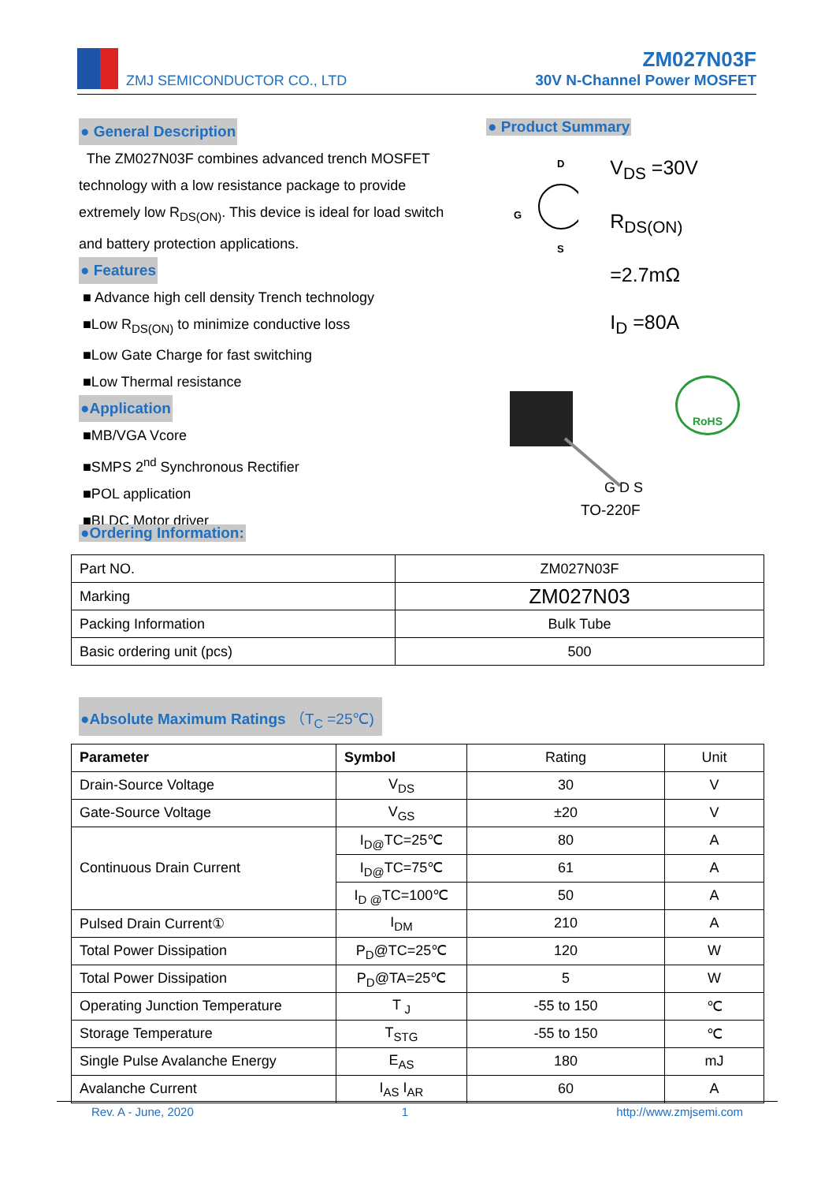ZMJ SEMICONDUCTOR CO., LTD
ZM027N03F
30V N-Channel Power MOSFET
● General Description
The ZM027N03F combines advanced trench MOSFET technology with a low resistance package to provide extremely low R<sub>DS(ON)</sub>. This device is ideal for load switch and battery protection applications.
● Features
■ Advance high cell density Trench technology
■Low R<sub>DS(ON)</sub> to minimize conductive loss
■Low Gate Charge for fast switching
■Low Thermal resistance
●Application
■MB/VGA Vcore
■SMPS 2<sup>nd</sup> Synchronous Rectifier
■POL application
■BLDC Motor driver
● Product Summary
D
G
S
V<sub>DS</sub> =30V
R<sub>DS(ON)</sub> =2.7mΩ
I<sub>D</sub> =80A
G D S
RoHS
TO-220F
●Ordering Information:
| Part NO. | ZM027N03F |
| Marking | ZM027N03 |
| Packing Information | Bulk Tube |
| Basic ordering unit (pcs) | 500 |
●Absolute Maximum Ratings （T<sub>C</sub> =25℃)
| Parameter | Symbol | Rating | Unit |
| Drain-Source Voltage | V<sub>DS</sub> | 30 | V |
| Gate-Source Voltage | V<sub>GS</sub> | ±20 | V |
| Continuous Drain Current | I<sub>D@</sub>TC=25℃ | 80 | A |
| | I<sub>D@</sub>TC=75℃ | 61 | A |
| | I<sub>D @</sub>TC=100℃ | 50 | A |
| Pulsed Drain Current① | I<sub>DM</sub> | 210 | A |
| Total Power Dissipation | P<sub>D</sub>@TC=25℃ | 120 | W |
| Total Power Dissipation | P<sub>D</sub>@TA=25℃ | 5 | W |
| Operating Junction Temperature | T <sub>J</sub> | -55 to 150 | ℃ |
| Storage Temperature | T<sub>STG</sub> | -55 to 150 | ℃ |
| Single Pulse Avalanche Energy | E<sub>AS</sub> | 180 | mJ |
| Avalanche Current | I<sub>AS</sub> I<sub>AR</sub> | 60 | A |
Rev. A - June, 2020 1 http://www.zmjsemi.com